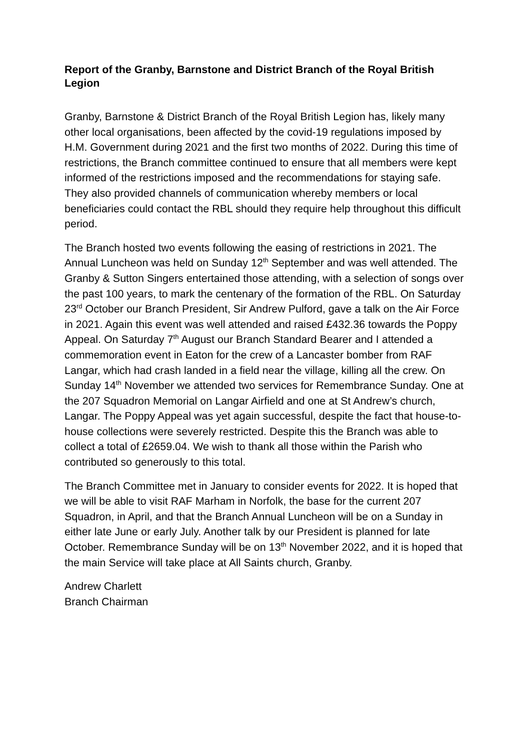Report of the Granby, Barnstone and District Branch of the Royal British Legion
Granby, Barnstone & District Branch of the Royal British Legion has, likely many other local organisations, been affected by the covid-19 regulations imposed by H.M. Government during 2021 and the first two months of 2022. During this time of restrictions, the Branch committee continued to ensure that all members were kept informed of the restrictions imposed and the recommendations for staying safe. They also provided channels of communication whereby members or local beneficiaries could contact the RBL should they require help throughout this difficult period.
The Branch hosted two events following the easing of restrictions in 2021. The Annual Luncheon was held on Sunday 12<sup>th</sup> September and was well attended. The Granby & Sutton Singers entertained those attending, with a selection of songs over the past 100 years, to mark the centenary of the formation of the RBL. On Saturday 23<sup>rd</sup> October our Branch President, Sir Andrew Pulford, gave a talk on the Air Force in 2021. Again this event was well attended and raised £432.36 towards the Poppy Appeal. On Saturday 7<sup>th</sup> August our Branch Standard Bearer and I attended a commemoration event in Eaton for the crew of a Lancaster bomber from RAF Langar, which had crash landed in a field near the village, killing all the crew. On Sunday 14<sup>th</sup> November we attended two services for Remembrance Sunday. One at the 207 Squadron Memorial on Langar Airfield and one at St Andrew’s church, Langar. The Poppy Appeal was yet again successful, despite the fact that house-to-house collections were severely restricted. Despite this the Branch was able to collect a total of £2659.04. We wish to thank all those within the Parish who contributed so generously to this total.
The Branch Committee met in January to consider events for 2022. It is hoped that we will be able to visit RAF Marham in Norfolk, the base for the current 207 Squadron, in April, and that the Branch Annual Luncheon will be on a Sunday in either late June or early July. Another talk by our President is planned for late October. Remembrance Sunday will be on 13<sup>th</sup> November 2022, and it is hoped that the main Service will take place at All Saints church, Granby.
Andrew Charlett
Branch Chairman